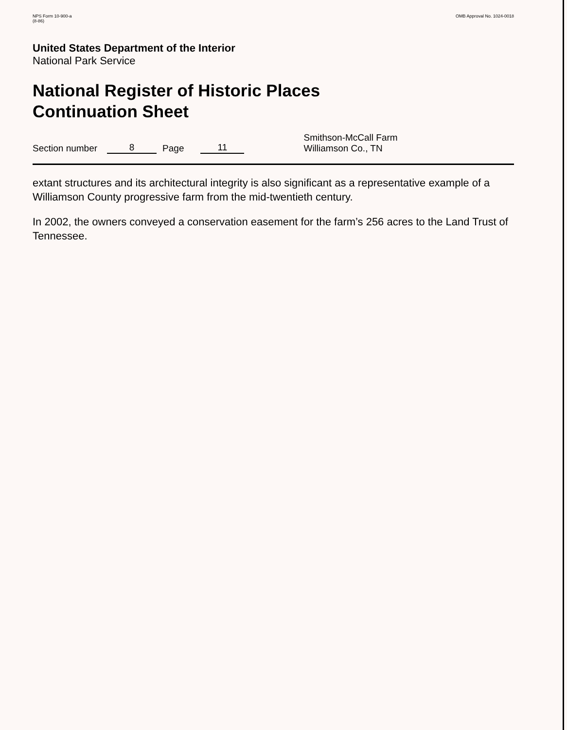NPS Form 10-900-a
(8-86)
OMB Approval No. 1024-0018
United States Department of the Interior
National Park Service
National Register of Historic Places
Continuation Sheet
Section number 8 Page 11 Smithson-McCall Farm
Williamson Co., TN
extant structures and its architectural integrity is also significant as a representative example of a Williamson County progressive farm from the mid-twentieth century.
In 2002, the owners conveyed a conservation easement for the farm’s 256 acres to the Land Trust of Tennessee.